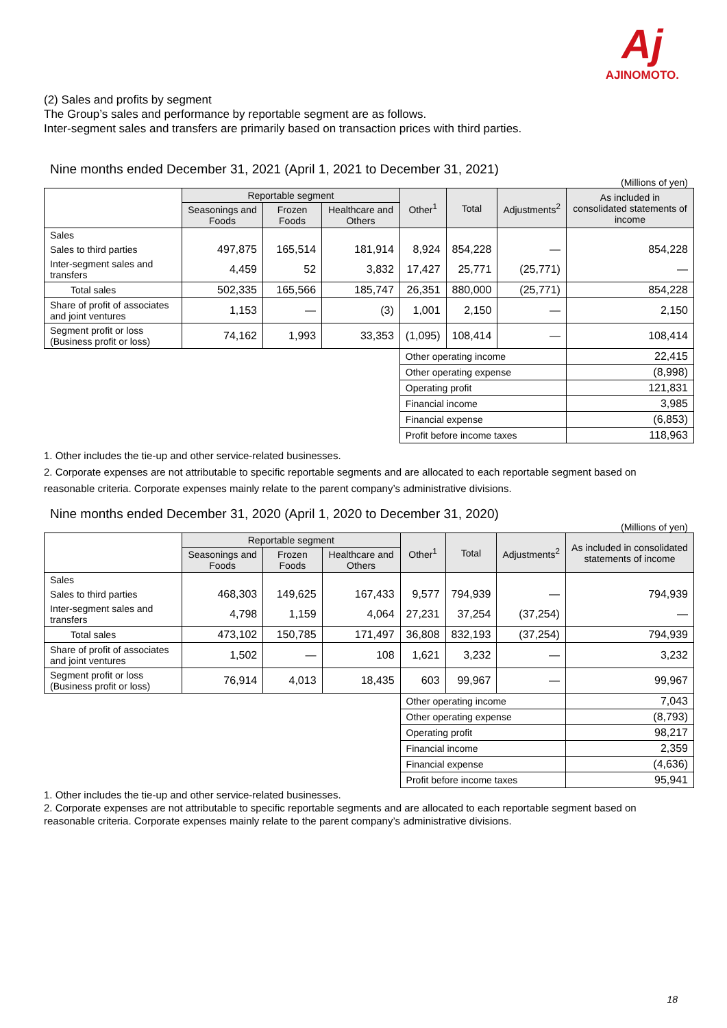Aj
AJINOMOTO.
(2) Sales and profits by segment
The Group’s sales and performance by reportable segment are as follows.
Inter-segment sales and transfers are primarily based on transaction prices with third parties.
Nine months ended December 31, 2021 (April 1, 2021 to December 31, 2021)
(Millions of yen)
| | Reportable segment | | | Other<sup>1</sup> | Total | Adjustments<sup>2</sup> | As included in consolidated statements of income |
| --- | --- | --- | --- | --- | --- | --- | --- |
| | Seasonings and Foods | Frozen Foods | Healthcare and Others | | | | |
| Sales | | | | | | | |
| Sales to third parties | 497,875 | 165,514 | 181,914 | 8,924 | 854,228 | — | 854,228 |
| Inter-segment sales and transfers | 4,459 | 52 | 3,832 | 17,427 | 25,771 | (25,771) | — |
| Total sales | 502,335 | 165,566 | 185,747 | 26,351 | 880,000 | (25,771) | 854,228 |
| Share of profit of associates and joint ventures | 1,153 | — | (3) | 1,001 | 2,150 | — | 2,150 |
| Segment profit or loss (Business profit or loss) | 74,162 | 1,993 | 33,353 | (1,095) | 108,414 | — | 108,414 |
| | | | | Other operating income | | | 22,415 |
| | | | | Other operating expense | | | (8,998) |
| | | | | Operating profit | | | 121,831 |
| | | | | Financial income | | | 3,985 |
| | | | | Financial expense | | | (6,853) |
| | | | | Profit before income taxes | | | 118,963 |
1. Other includes the tie-up and other service-related businesses.
2. Corporate expenses are not attributable to specific reportable segments and are allocated to each reportable segment based on reasonable criteria. Corporate expenses mainly relate to the parent company’s administrative divisions.
Nine months ended December 31, 2020 (April 1, 2020 to December 31, 2020)
(Millions of yen)
| | Reportable segment | | | Other<sup>1</sup> | Total | Adjustments<sup>2</sup> | As included in consolidated statements of income |
| --- | --- | --- | --- | --- | --- | --- | --- |
| | Seasonings and Foods | Frozen Foods | Healthcare and Others | | | | |
| Sales | | | | | | | |
| Sales to third parties | 468,303 | 149,625 | 167,433 | 9,577 | 794,939 | — | 794,939 |
| Inter-segment sales and transfers | 4,798 | 1,159 | 4,064 | 27,231 | 37,254 | (37,254) | — |
| Total sales | 473,102 | 150,785 | 171,497 | 36,808 | 832,193 | (37,254) | 794,939 |
| Share of profit of associates and joint ventures | 1,502 | — | 108 | 1,621 | 3,232 | — | 3,232 |
| Segment profit or loss (Business profit or loss) | 76,914 | 4,013 | 18,435 | 603 | 99,967 | — | 99,967 |
| | | | | Other operating income | | | 7,043 |
| | | | | Other operating expense | | | (8,793) |
| | | | | Operating profit | | | 98,217 |
| | | | | Financial income | | | 2,359 |
| | | | | Financial expense | | | (4,636) |
| | | | | Profit before income taxes | | | 95,941 |
1. Other includes the tie-up and other service-related businesses.
2. Corporate expenses are not attributable to specific reportable segments and are allocated to each reportable segment based on reasonable criteria. Corporate expenses mainly relate to the parent company’s administrative divisions.
18